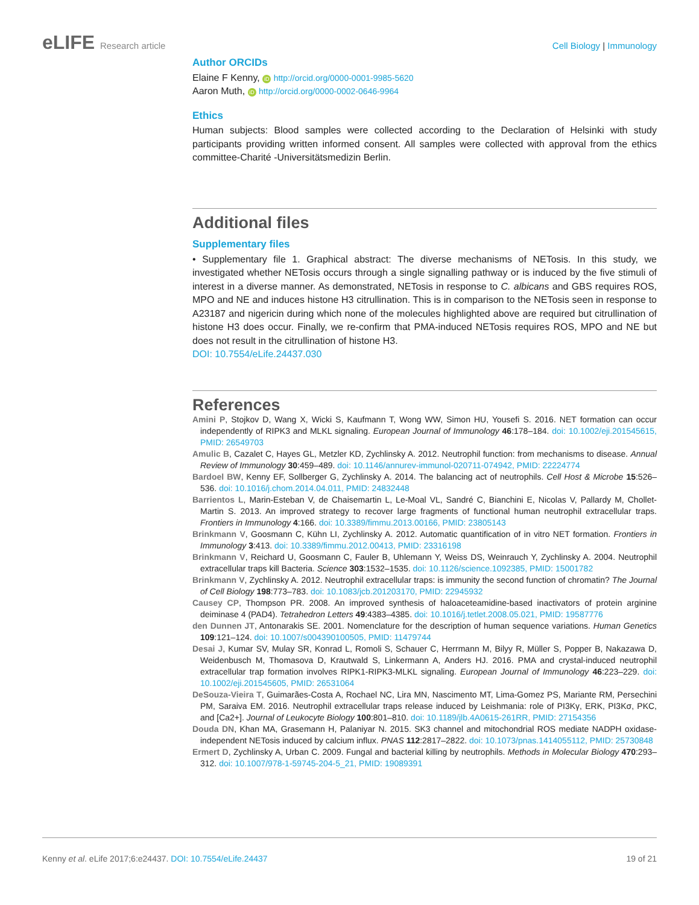eLIFE Research article Cell Biology | Immunology
Author ORCIDs
Elaine F Kenny, iD http://orcid.org/0000-0001-9985-5620
Aaron Muth, iD http://orcid.org/0000-0002-0646-9964
Ethics
Human subjects: Blood samples were collected according to the Declaration of Helsinki with study participants providing written informed consent. All samples were collected with approval from the ethics committee-Charité -Universitätsmedizin Berlin.
Additional files
Supplementary files
• Supplementary file 1. Graphical abstract: The diverse mechanisms of NETosis. In this study, we investigated whether NETosis occurs through a single signalling pathway or is induced by the five stimuli of interest in a diverse manner. As demonstrated, NETosis in response to C. albicans and GBS requires ROS, MPO and NE and induces histone H3 citrullination. This is in comparison to the NETosis seen in response to A23187 and nigericin during which none of the molecules highlighted above are required but citrullination of histone H3 does occur. Finally, we re-confirm that PMA-induced NETosis requires ROS, MPO and NE but does not result in the citrullination of histone H3.
DOI: 10.7554/eLife.24437.030
References
Amini P, Stojkov D, Wang X, Wicki S, Kaufmann T, Wong WW, Simon HU, Yousefi S. 2016. NET formation can occur independently of RIPK3 and MLKL signaling. European Journal of Immunology 46:178–184. doi: 10.1002/eji.201545615, PMID: 26549703
Amulic B, Cazalet C, Hayes GL, Metzler KD, Zychlinsky A. 2012. Neutrophil function: from mechanisms to disease. Annual Review of Immunology 30:459–489. doi: 10.1146/annurev-immunol-020711-074942, PMID: 22224774
Bardoel BW, Kenny EF, Sollberger G, Zychlinsky A. 2014. The balancing act of neutrophils. Cell Host & Microbe 15:526–536. doi: 10.1016/j.chom.2014.04.011, PMID: 24832448
Barrientos L, Marin-Esteban V, de Chaisemartin L, Le-Moal VL, Sandré C, Bianchini E, Nicolas V, Pallardy M, Chollet-Martin S. 2013. An improved strategy to recover large fragments of functional human neutrophil extracellular traps. Frontiers in Immunology 4:166. doi: 10.3389/fimmu.2013.00166, PMID: 23805143
Brinkmann V, Goosmann C, Kühn LI, Zychlinsky A. 2012. Automatic quantification of in vitro NET formation. Frontiers in Immunology 3:413. doi: 10.3389/fimmu.2012.00413, PMID: 23316198
Brinkmann V, Reichard U, Goosmann C, Fauler B, Uhlemann Y, Weiss DS, Weinrauch Y, Zychlinsky A. 2004. Neutrophil extracellular traps kill Bacteria. Science 303:1532–1535. doi: 10.1126/science.1092385, PMID: 15001782
Brinkmann V, Zychlinsky A. 2012. Neutrophil extracellular traps: is immunity the second function of chromatin? The Journal of Cell Biology 198:773–783. doi: 10.1083/jcb.201203170, PMID: 22945932
Causey CP, Thompson PR. 2008. An improved synthesis of haloaceteamidine-based inactivators of protein arginine deiminase 4 (PAD4). Tetrahedron Letters 49:4383–4385. doi: 10.1016/j.tetlet.2008.05.021, PMID: 19587776
den Dunnen JT, Antonarakis SE. 2001. Nomenclature for the description of human sequence variations. Human Genetics 109:121–124. doi: 10.1007/s004390100505, PMID: 11479744
Desai J, Kumar SV, Mulay SR, Konrad L, Romoli S, Schauer C, Herrmann M, Bilyy R, Müller S, Popper B, Nakazawa D, Weidenbusch M, Thomasova D, Krautwald S, Linkermann A, Anders HJ. 2016. PMA and crystal-induced neutrophil extracellular trap formation involves RIPK1-RIPK3-MLKL signaling. European Journal of Immunology 46:223–229. doi: 10.1002/eji.201545605, PMID: 26531064
DeSouza-Vieira T, Guimarães-Costa A, Rochael NC, Lira MN, Nascimento MT, Lima-Gomez PS, Mariante RM, Persechini PM, Saraiva EM. 2016. Neutrophil extracellular traps release induced by Leishmania: role of PI3Kγ, ERK, PI3Kσ, PKC, and [Ca2+]. Journal of Leukocyte Biology 100:801–810. doi: 10.1189/jlb.4A0615-261RR, PMID: 27154356
Douda DN, Khan MA, Grasemann H, Palaniyar N. 2015. SK3 channel and mitochondrial ROS mediate NADPH oxidase-independent NETosis induced by calcium influx. PNAS 112:2817–2822. doi: 10.1073/pnas.1414055112, PMID: 25730848
Ermert D, Zychlinsky A, Urban C. 2009. Fungal and bacterial killing by neutrophils. Methods in Molecular Biology 470:293–312. doi: 10.1007/978-1-59745-204-5_21, PMID: 19089391
Kenny et al. eLife 2017;6:e24437. DOI: 10.7554/eLife.24437
19 of 21